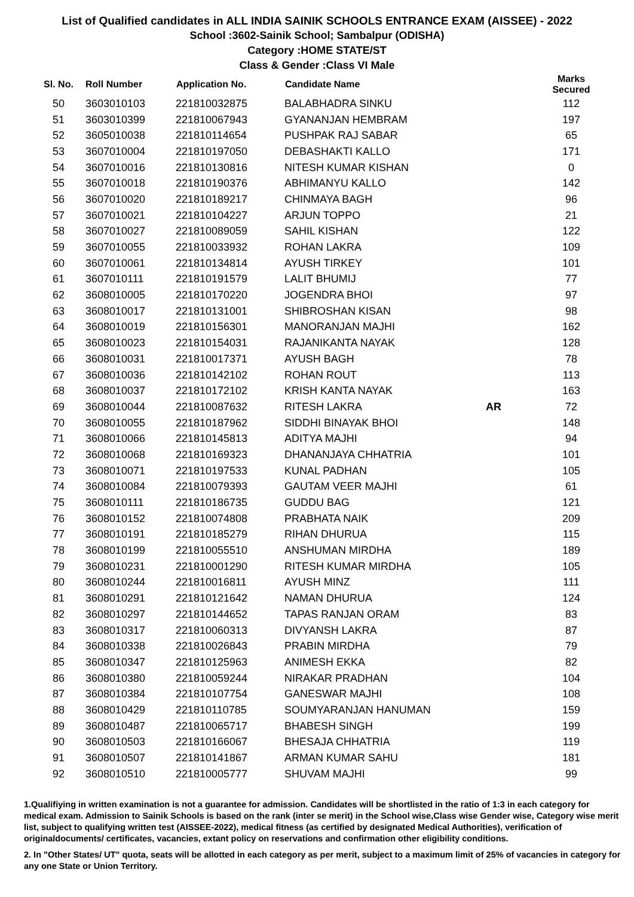List of Qualified candidates in ALL INDIA SAINIK SCHOOLS ENTRANCE EXAM (AISSEE) - 2022
School :3602-Sainik School; Sambalpur (ODISHA)
Category :HOME STATE/ST
Class & Gender :Class VI Male
| Sl. No. | Roll Number | Application No. | Candidate Name | | Marks Secured |
| --- | --- | --- | --- | --- | --- |
| 50 | 3603010103 | 221810032875 | BALABHADRA SINKU | | 112 |
| 51 | 3603010399 | 221810067943 | GYANANJAN HEMBRAM | | 197 |
| 52 | 3605010038 | 221810114654 | PUSHPAK RAJ SABAR | | 65 |
| 53 | 3607010004 | 221810197050 | DEBASHAKTI KALLO | | 171 |
| 54 | 3607010016 | 221810130816 | NITESH KUMAR KISHAN | | 0 |
| 55 | 3607010018 | 221810190376 | ABHIMANYU KALLO | | 142 |
| 56 | 3607010020 | 221810189217 | CHINMAYA BAGH | | 96 |
| 57 | 3607010021 | 221810104227 | ARJUN TOPPO | | 21 |
| 58 | 3607010027 | 221810089059 | SAHIL KISHAN | | 122 |
| 59 | 3607010055 | 221810033932 | ROHAN LAKRA | | 109 |
| 60 | 3607010061 | 221810134814 | AYUSH TIRKEY | | 101 |
| 61 | 3607010111 | 221810191579 | LALIT BHUMIJ | | 77 |
| 62 | 3608010005 | 221810170220 | JOGENDRA BHOI | | 97 |
| 63 | 3608010017 | 221810131001 | SHIBROSHAN KISAN | | 98 |
| 64 | 3608010019 | 221810156301 | MANORANJAN MAJHI | | 162 |
| 65 | 3608010023 | 221810154031 | RAJANIKANTA NAYAK | | 128 |
| 66 | 3608010031 | 221810017371 | AYUSH BAGH | | 78 |
| 67 | 3608010036 | 221810142102 | ROHAN ROUT | | 113 |
| 68 | 3608010037 | 221810172102 | KRISH KANTA NAYAK | | 163 |
| 69 | 3608010044 | 221810087632 | RITESH LAKRA | AR | 72 |
| 70 | 3608010055 | 221810187962 | SIDDHI BINAYAK BHOI | | 148 |
| 71 | 3608010066 | 221810145813 | ADITYA MAJHI | | 94 |
| 72 | 3608010068 | 221810169323 | DHANANJAYA CHHATRIA | | 101 |
| 73 | 3608010071 | 221810197533 | KUNAL PADHAN | | 105 |
| 74 | 3608010084 | 221810079393 | GAUTAM VEER MAJHI | | 61 |
| 75 | 3608010111 | 221810186735 | GUDDU BAG | | 121 |
| 76 | 3608010152 | 221810074808 | PRABHATA NAIK | | 209 |
| 77 | 3608010191 | 221810185279 | RIHAN DHURUA | | 115 |
| 78 | 3608010199 | 221810055510 | ANSHUMAN MIRDHA | | 189 |
| 79 | 3608010231 | 221810001290 | RITESH KUMAR MIRDHA | | 105 |
| 80 | 3608010244 | 221810016811 | AYUSH MINZ | | 111 |
| 81 | 3608010291 | 221810121642 | NAMAN DHURUA | | 124 |
| 82 | 3608010297 | 221810144652 | TAPAS RANJAN ORAM | | 83 |
| 83 | 3608010317 | 221810060313 | DIVYANSH LAKRA | | 87 |
| 84 | 3608010338 | 221810026843 | PRABIN MIRDHA | | 79 |
| 85 | 3608010347 | 221810125963 | ANIMESH EKKA | | 82 |
| 86 | 3608010380 | 221810059244 | NIRAKAR PRADHAN | | 104 |
| 87 | 3608010384 | 221810107754 | GANESWAR MAJHI | | 108 |
| 88 | 3608010429 | 221810110785 | SOUMYARANJAN HANUMAN | | 159 |
| 89 | 3608010487 | 221810065717 | BHABESH SINGH | | 199 |
| 90 | 3608010503 | 221810166067 | BHESAJA CHHATRIA | | 119 |
| 91 | 3608010507 | 221810141867 | ARMAN KUMAR SAHU | | 181 |
| 92 | 3608010510 | 221810005777 | SHUVAM MAJHI | | 99 |
1.Qualifiying in written examination is not a guarantee for admission. Candidates will be shortlisted in the ratio of 1:3 in each category for medical exam. Admission to Sainik Schools is based on the rank (inter se merit) in the School wise,Class wise Gender wise, Category wise merit list, subject to qualifying written test (AISSEE-2022), medical fitness (as certified by designated Medical Authorities), verification of originaldocuments/ certificates, vacancies, extant policy on reservations and confirmation other eligibility conditions.
2. In "Other States/ UT" quota, seats will be allotted in each category as per merit, subject to a maximum limit of 25% of vacancies in category for any one State or Union Territory.